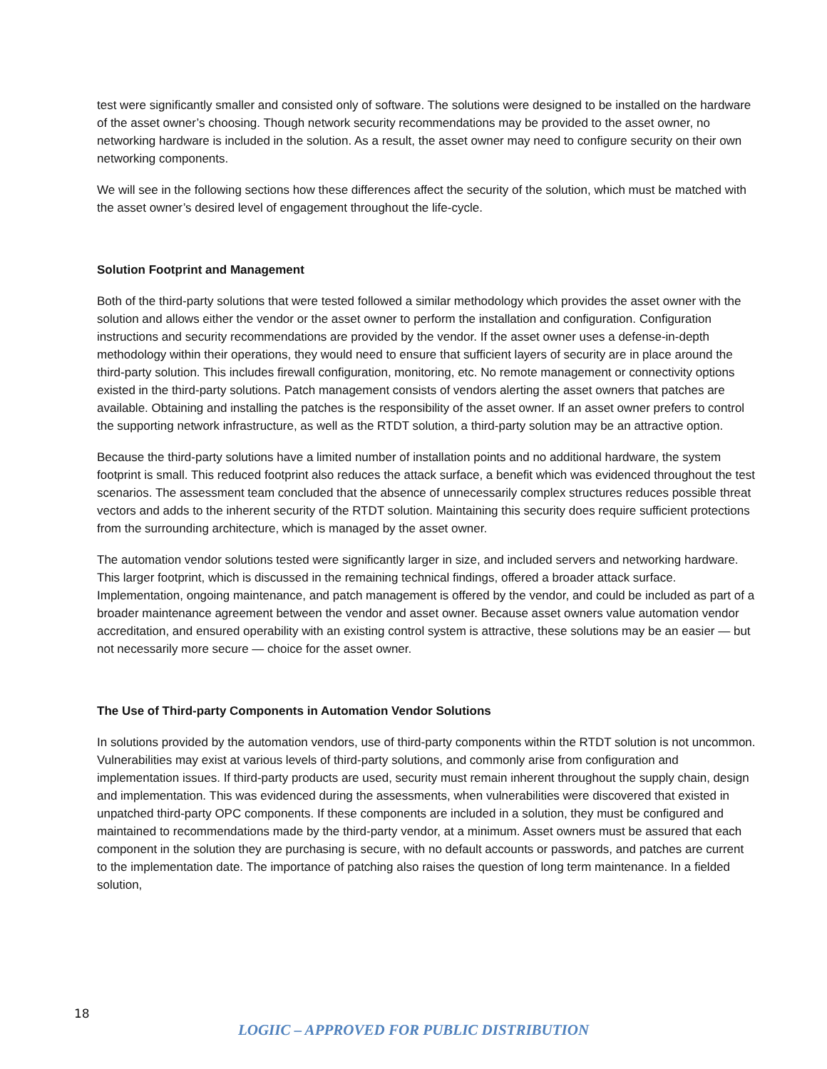test were significantly smaller and consisted only of software. The solutions were designed to be installed on the hardware of the asset owner’s choosing. Though network security recommendations may be provided to the asset owner, no networking hardware is included in the solution. As a result, the asset owner may need to configure security on their own networking components.
We will see in the following sections how these differences affect the security of the solution, which must be matched with the asset owner’s desired level of engagement throughout the life-cycle.
Solution Footprint and Management
Both of the third-party solutions that were tested followed a similar methodology which provides the asset owner with the solution and allows either the vendor or the asset owner to perform the installation and configuration. Configuration instructions and security recommendations are provided by the vendor. If the asset owner uses a defense-in-depth methodology within their operations, they would need to ensure that sufficient layers of security are in place around the third-party solution. This includes firewall configuration, monitoring, etc. No remote management or connectivity options existed in the third-party solutions. Patch management consists of vendors alerting the asset owners that patches are available. Obtaining and installing the patches is the responsibility of the asset owner. If an asset owner prefers to control the supporting network infrastructure, as well as the RTDT solution, a third-party solution may be an attractive option.
Because the third-party solutions have a limited number of installation points and no additional hardware, the system footprint is small. This reduced footprint also reduces the attack surface, a benefit which was evidenced throughout the test scenarios. The assessment team concluded that the absence of unnecessarily complex structures reduces possible threat vectors and adds to the inherent security of the RTDT solution. Maintaining this security does require sufficient protections from the surrounding architecture, which is managed by the asset owner.
The automation vendor solutions tested were significantly larger in size, and included servers and networking hardware. This larger footprint, which is discussed in the remaining technical findings, offered a broader attack surface. Implementation, ongoing maintenance, and patch management is offered by the vendor, and could be included as part of a broader maintenance agreement between the vendor and asset owner. Because asset owners value automation vendor accreditation, and ensured operability with an existing control system is attractive, these solutions may be an easier — but not necessarily more secure — choice for the asset owner.
The Use of Third-party Components in Automation Vendor Solutions
In solutions provided by the automation vendors, use of third-party components within the RTDT solution is not uncommon. Vulnerabilities may exist at various levels of third-party solutions, and commonly arise from configuration and implementation issues. If third-party products are used, security must remain inherent throughout the supply chain, design and implementation. This was evidenced during the assessments, when vulnerabilities were discovered that existed in unpatched third-party OPC components. If these components are included in a solution, they must be configured and maintained to recommendations made by the third-party vendor, at a minimum. Asset owners must be assured that each component in the solution they are purchasing is secure, with no default accounts or passwords, and patches are current to the implementation date. The importance of patching also raises the question of long term maintenance. In a fielded solution,
18
LOGIIC – APPROVED FOR PUBLIC DISTRIBUTION